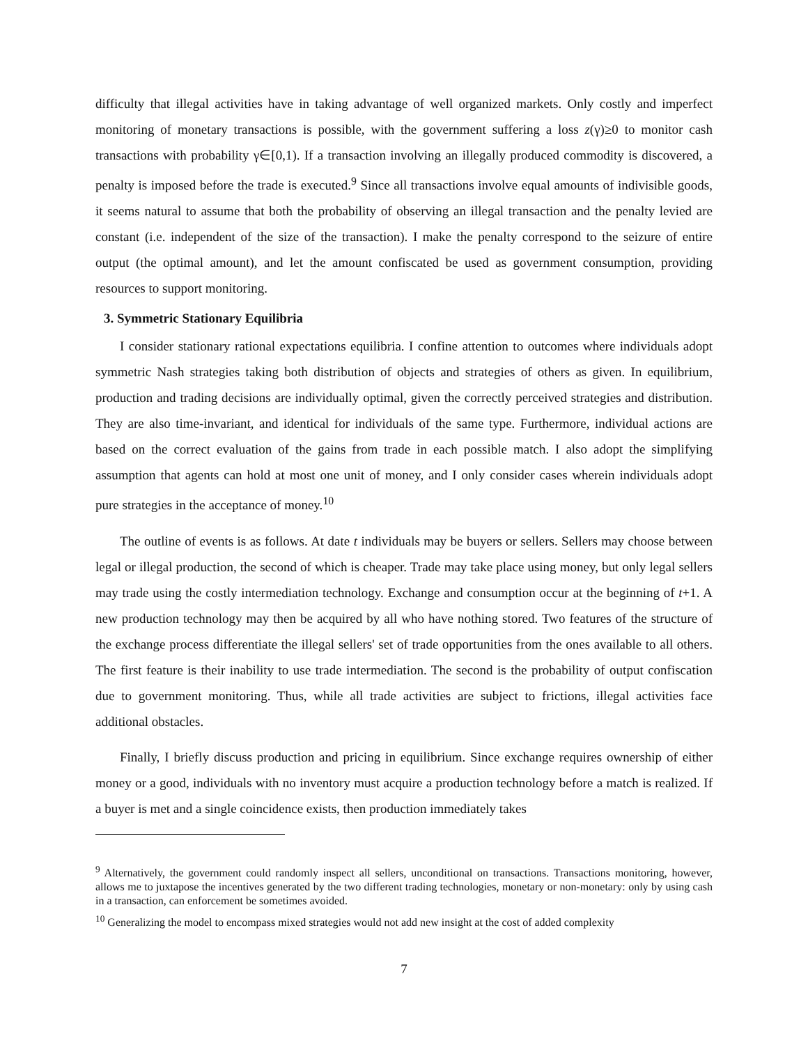difficulty that illegal activities have in taking advantage of well organized markets. Only costly and imperfect monitoring of monetary transactions is possible, with the government suffering a loss z(γ)≥0 to monitor cash transactions with probability γ∈[0,1). If a transaction involving an illegally produced commodity is discovered, a penalty is imposed before the trade is executed.<sup>9</sup> Since all transactions involve equal amounts of indivisible goods, it seems natural to assume that both the probability of observing an illegal transaction and the penalty levied are constant (i.e. independent of the size of the transaction). I make the penalty correspond to the seizure of entire output (the optimal amount), and let the amount confiscated be used as government consumption, providing resources to support monitoring.
3. Symmetric Stationary Equilibria
I consider stationary rational expectations equilibria. I confine attention to outcomes where individuals adopt symmetric Nash strategies taking both distribution of objects and strategies of others as given. In equilibrium, production and trading decisions are individually optimal, given the correctly perceived strategies and distribution. They are also time-invariant, and identical for individuals of the same type. Furthermore, individual actions are based on the correct evaluation of the gains from trade in each possible match. I also adopt the simplifying assumption that agents can hold at most one unit of money, and I only consider cases wherein individuals adopt pure strategies in the acceptance of money.<sup>10</sup>
The outline of events is as follows. At date t individuals may be buyers or sellers. Sellers may choose between legal or illegal production, the second of which is cheaper. Trade may take place using money, but only legal sellers may trade using the costly intermediation technology. Exchange and consumption occur at the beginning of t+1. A new production technology may then be acquired by all who have nothing stored. Two features of the structure of the exchange process differentiate the illegal sellers' set of trade opportunities from the ones available to all others. The first feature is their inability to use trade intermediation. The second is the probability of output confiscation due to government monitoring. Thus, while all trade activities are subject to frictions, illegal activities face additional obstacles.
Finally, I briefly discuss production and pricing in equilibrium. Since exchange requires ownership of either money or a good, individuals with no inventory must acquire a production technology before a match is realized. If a buyer is met and a single coincidence exists, then production immediately takes
<sup>9</sup> Alternatively, the government could randomly inspect all sellers, unconditional on transactions. Transactions monitoring, however, allows me to juxtapose the incentives generated by the two different trading technologies, monetary or non-monetary: only by using cash in a transaction, can enforcement be sometimes avoided.
<sup>10</sup> Generalizing the model to encompass mixed strategies would not add new insight at the cost of added complexity
7